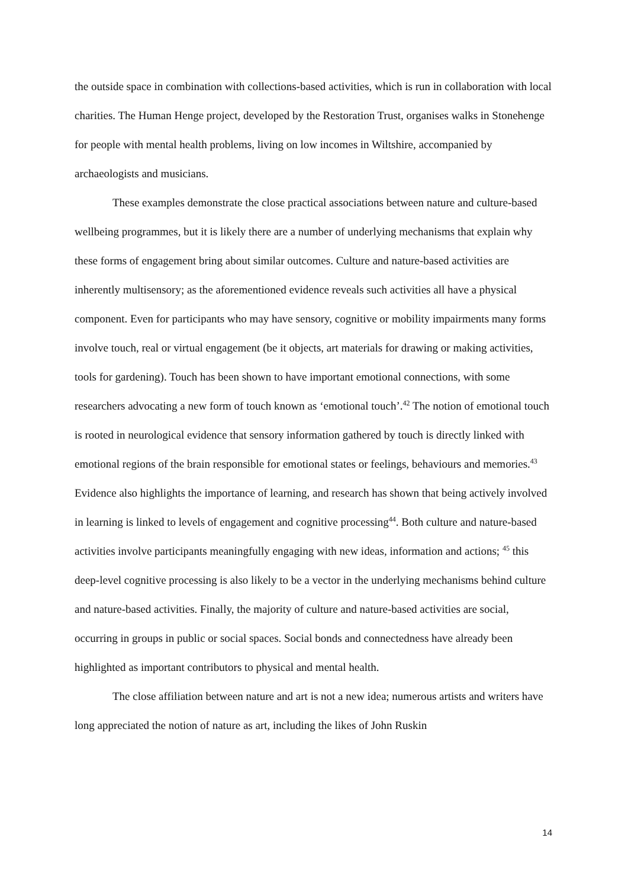the outside space in combination with collections-based activities, which is run in collaboration with local charities. The Human Henge project, developed by the Restoration Trust, organises walks in Stonehenge for people with mental health problems, living on low incomes in Wiltshire, accompanied by archaeologists and musicians.
These examples demonstrate the close practical associations between nature and culture-based wellbeing programmes, but it is likely there are a number of underlying mechanisms that explain why these forms of engagement bring about similar outcomes. Culture and nature-based activities are inherently multisensory; as the aforementioned evidence reveals such activities all have a physical component. Even for participants who may have sensory, cognitive or mobility impairments many forms involve touch, real or virtual engagement (be it objects, art materials for drawing or making activities, tools for gardening). Touch has been shown to have important emotional connections, with some researchers advocating a new form of touch known as ‘emotional touch’.<sup>42</sup> The notion of emotional touch is rooted in neurological evidence that sensory information gathered by touch is directly linked with emotional regions of the brain responsible for emotional states or feelings, behaviours and memories.<sup>43</sup> Evidence also highlights the importance of learning, and research has shown that being actively involved in learning is linked to levels of engagement and cognitive processing<sup>44</sup>. Both culture and nature-based activities involve participants meaningfully engaging with new ideas, information and actions; <sup>45</sup> this deep-level cognitive processing is also likely to be a vector in the underlying mechanisms behind culture and nature-based activities. Finally, the majority of culture and nature-based activities are social, occurring in groups in public or social spaces. Social bonds and connectedness have already been highlighted as important contributors to physical and mental health.
The close affiliation between nature and art is not a new idea; numerous artists and writers have long appreciated the notion of nature as art, including the likes of John Ruskin
14